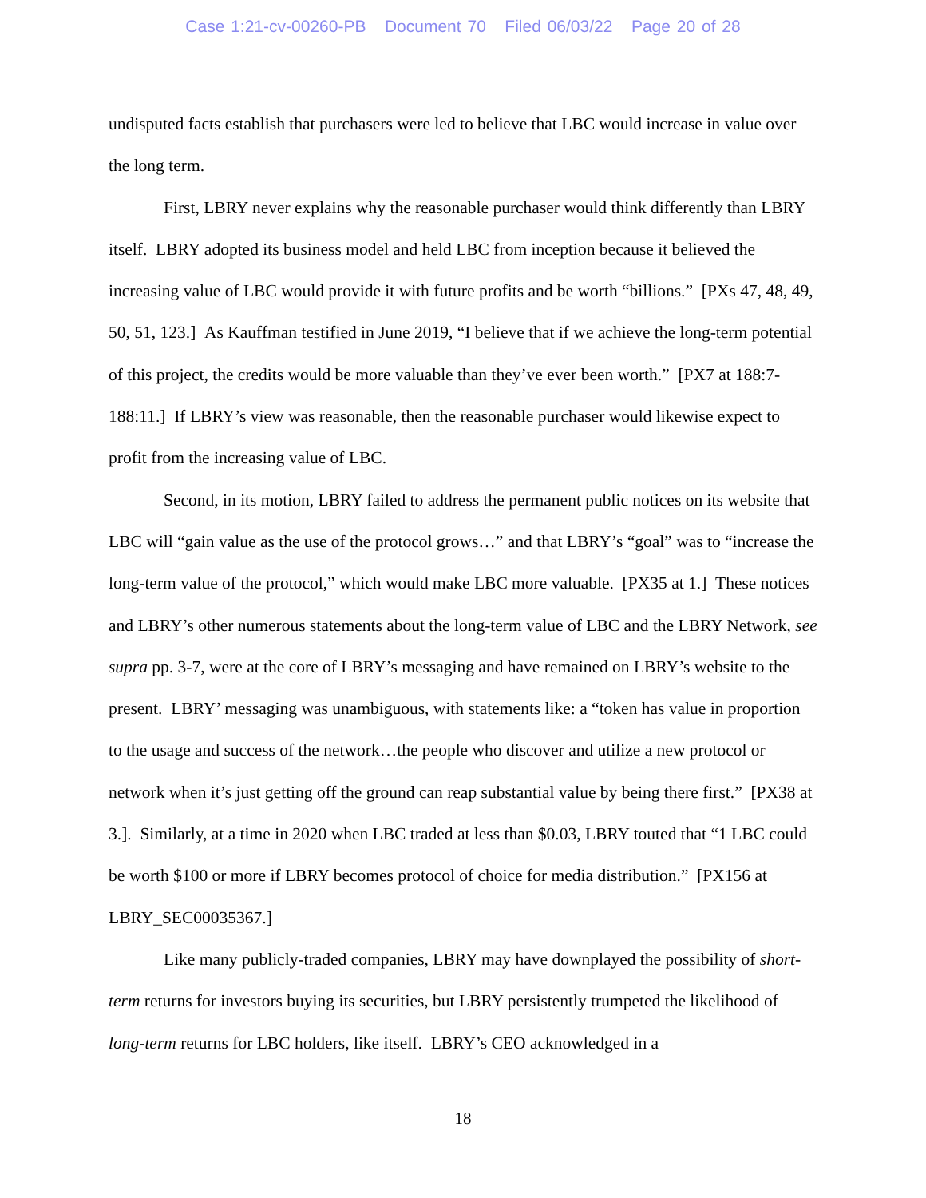Case 1:21-cv-00260-PB Document 70 Filed 06/03/22 Page 20 of 28
undisputed facts establish that purchasers were led to believe that LBC would increase in value over the long term.
First, LBRY never explains why the reasonable purchaser would think differently than LBRY itself. LBRY adopted its business model and held LBC from inception because it believed the increasing value of LBC would provide it with future profits and be worth “billions.” [PXs 47, 48, 49, 50, 51, 123.] As Kauffman testified in June 2019, “I believe that if we achieve the long-term potential of this project, the credits would be more valuable than they’ve ever been worth.” [PX7 at 188:7-188:11.] If LBRY’s view was reasonable, then the reasonable purchaser would likewise expect to profit from the increasing value of LBC.
Second, in its motion, LBRY failed to address the permanent public notices on its website that LBC will “gain value as the use of the protocol grows…” and that LBRY’s “goal” was to “increase the long-term value of the protocol,” which would make LBC more valuable. [PX35 at 1.] These notices and LBRY’s other numerous statements about the long-term value of LBC and the LBRY Network, see supra pp. 3-7, were at the core of LBRY’s messaging and have remained on LBRY’s website to the present. LBRY’ messaging was unambiguous, with statements like: a “token has value in proportion to the usage and success of the network…the people who discover and utilize a new protocol or network when it’s just getting off the ground can reap substantial value by being there first.” [PX38 at 3.]. Similarly, at a time in 2020 when LBC traded at less than $0.03, LBRY touted that “1 LBC could be worth $100 or more if LBRY becomes protocol of choice for media distribution.” [PX156 at LBRY_SEC00035367.]
Like many publicly-traded companies, LBRY may have downplayed the possibility of short-term returns for investors buying its securities, but LBRY persistently trumpeted the likelihood of long-term returns for LBC holders, like itself. LBRY’s CEO acknowledged in a
18